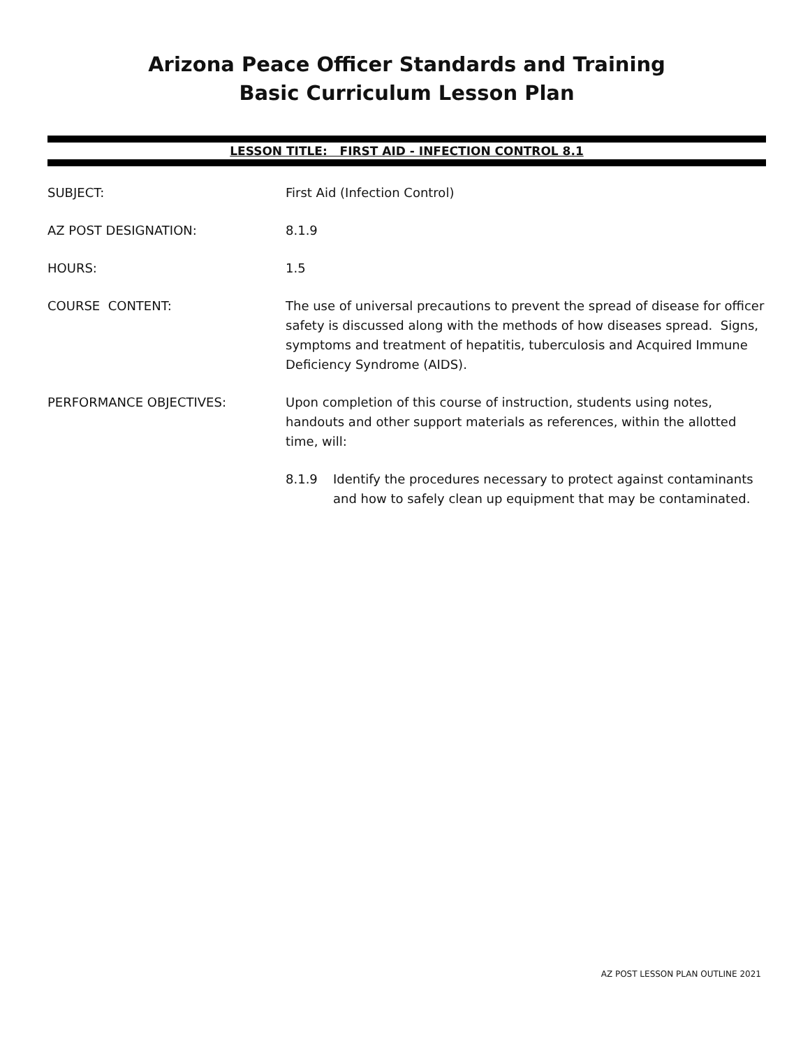Arizona Peace Officer Standards and Training
Basic Curriculum Lesson Plan
LESSON TITLE: FIRST AID - INFECTION CONTROL 8.1
SUBJECT: First Aid (Infection Control)
AZ POST DESIGNATION: 8.1.9
HOURS: 1.5
COURSE CONTENT: The use of universal precautions to prevent the spread of disease for officer safety is discussed along with the methods of how diseases spread. Signs, symptoms and treatment of hepatitis, tuberculosis and Acquired Immune Deficiency Syndrome (AIDS).
PERFORMANCE OBJECTIVES: Upon completion of this course of instruction, students using notes, handouts and other support materials as references, within the allotted time, will:
8.1.9 Identify the procedures necessary to protect against contaminants and how to safely clean up equipment that may be contaminated.
AZ POST LESSON PLAN OUTLINE 2021